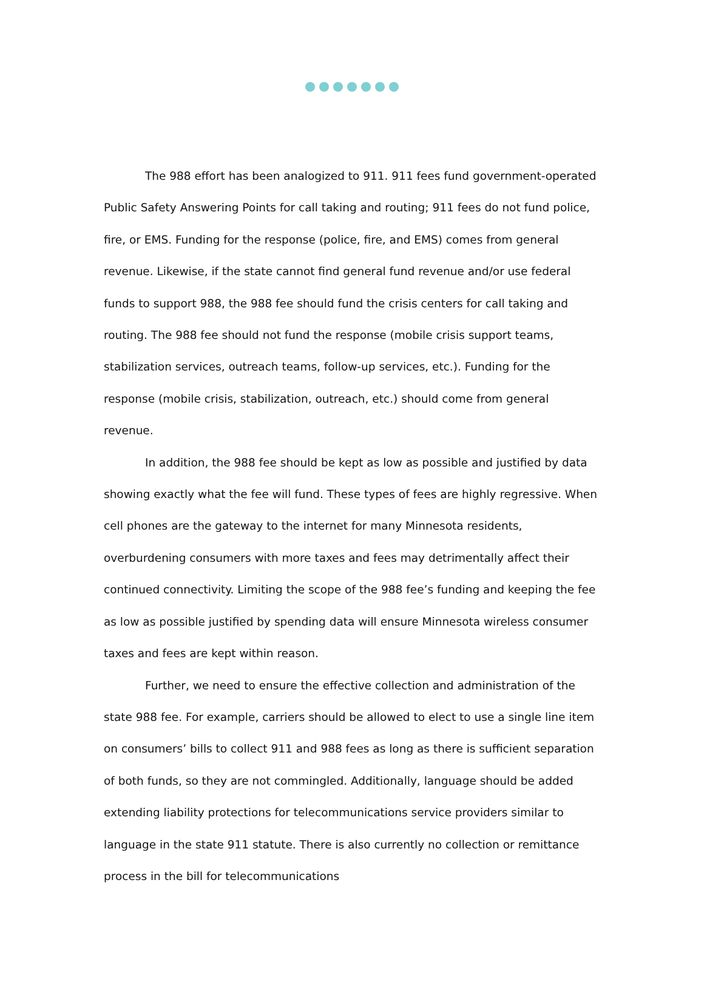The 988 effort has been analogized to 911. 911 fees fund government-operated Public Safety Answering Points for call taking and routing; 911 fees do not fund police, fire, or EMS. Funding for the response (police, fire, and EMS) comes from general revenue. Likewise, if the state cannot find general fund revenue and/or use federal funds to support 988, the 988 fee should fund the crisis centers for call taking and routing. The 988 fee should not fund the response (mobile crisis support teams, stabilization services, outreach teams, follow-up services, etc.). Funding for the response (mobile crisis, stabilization, outreach, etc.) should come from general revenue.
In addition, the 988 fee should be kept as low as possible and justified by data showing exactly what the fee will fund. These types of fees are highly regressive. When cell phones are the gateway to the internet for many Minnesota residents, overburdening consumers with more taxes and fees may detrimentally affect their continued connectivity. Limiting the scope of the 988 fee’s funding and keeping the fee as low as possible justified by spending data will ensure Minnesota wireless consumer taxes and fees are kept within reason.
Further, we need to ensure the effective collection and administration of the state 988 fee. For example, carriers should be allowed to elect to use a single line item on consumers’ bills to collect 911 and 988 fees as long as there is sufficient separation of both funds, so they are not commingled. Additionally, language should be added extending liability protections for telecommunications service providers similar to language in the state 911 statute. There is also currently no collection or remittance process in the bill for telecommunications